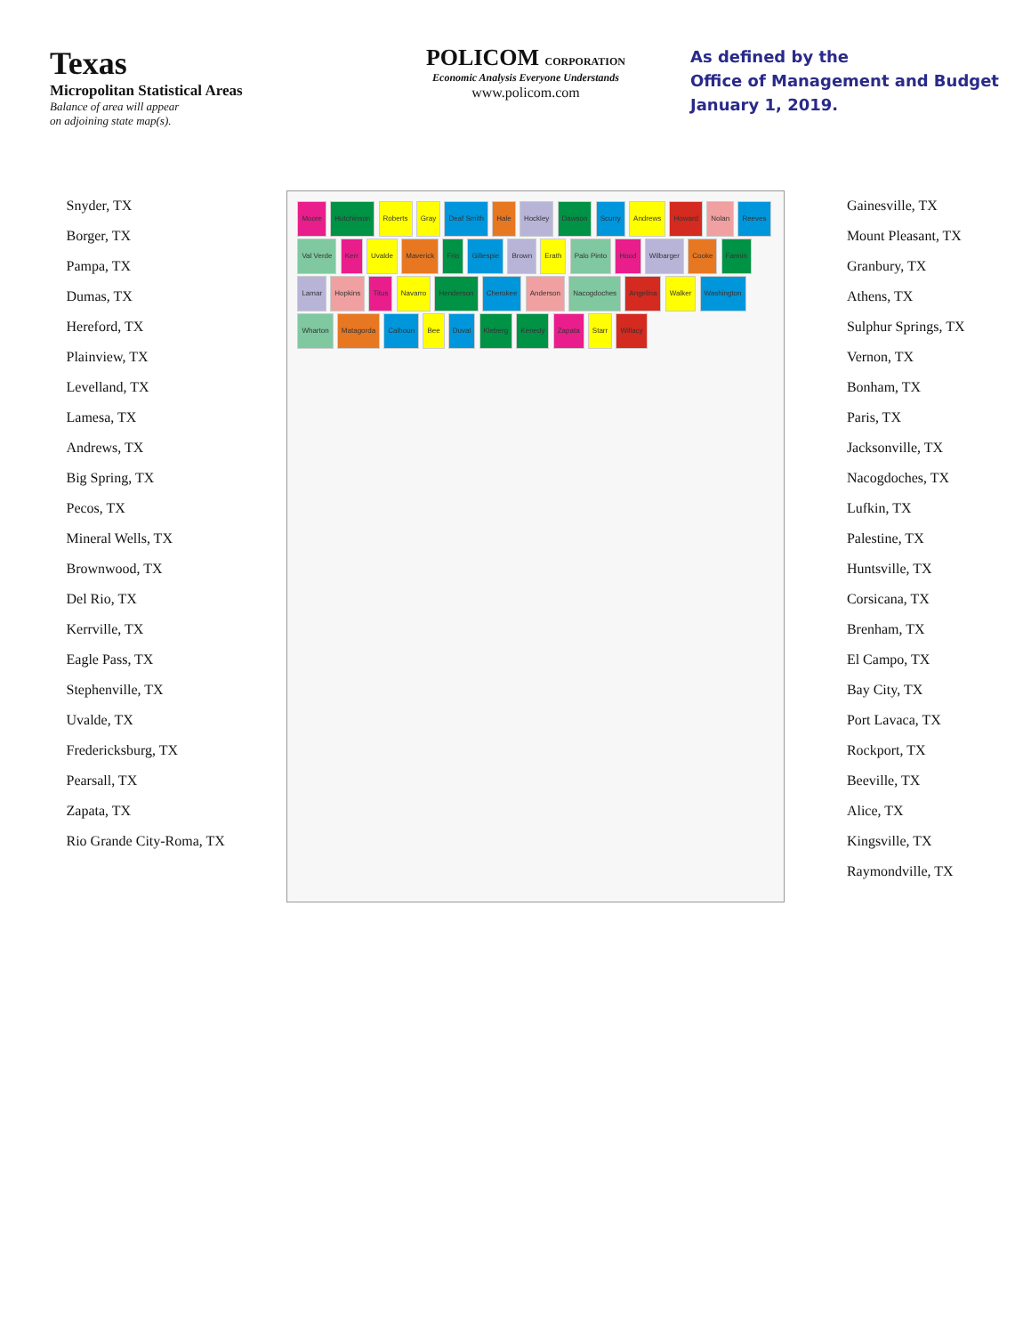Texas
Micropolitan Statistical Areas
Balance of area will appear
on adjoining state map(s).
POLICOM CORPORATION
Economic Analysis Everyone Understands
www.policom.com
As defined by the
Office of Management and Budget
January 1, 2019.
Snyder, TX
Borger, TX
Pampa, TX
Dumas, TX
Hereford, TX
Plainview, TX
Levelland, TX
Lamesa, TX
Andrews, TX
Big Spring, TX
Pecos, TX
Mineral Wells, TX
Brownwood, TX
Del Rio, TX
Kerrville, TX
Eagle Pass, TX
Stephenville, TX
Uvalde, TX
Fredericksburg, TX
Pearsall, TX
Zapata, TX
Rio Grande City-Roma, TX
Moore Hutchinson Roberts Gray Deaf Smith Hale Hockley Dawson Scurry Andrews Howard Nolan Reeves Val Verde Kerr Uvalde Maverick Frio Gillespie Brown Erath Palo Pinto Hood Wilbarger Cooke Fannin Lamar Hopkins Titus Navarro Henderson Cherokee Anderson Nacogdoches Angelina Walker Washington Wharton Matagorda Calhoun Bee Duval Kleberg Kenedy Zapata Starr Willacy
Gainesville, TX
Mount Pleasant, TX
Granbury, TX
Athens, TX
Sulphur Springs, TX
Vernon, TX
Bonham, TX
Paris, TX
Jacksonville, TX
Nacogdoches, TX
Lufkin, TX
Palestine, TX
Huntsville, TX
Corsicana, TX
Brenham, TX
El Campo, TX
Bay City, TX
Port Lavaca, TX
Rockport, TX
Beeville, TX
Alice, TX
Kingsville, TX
Raymondville, TX